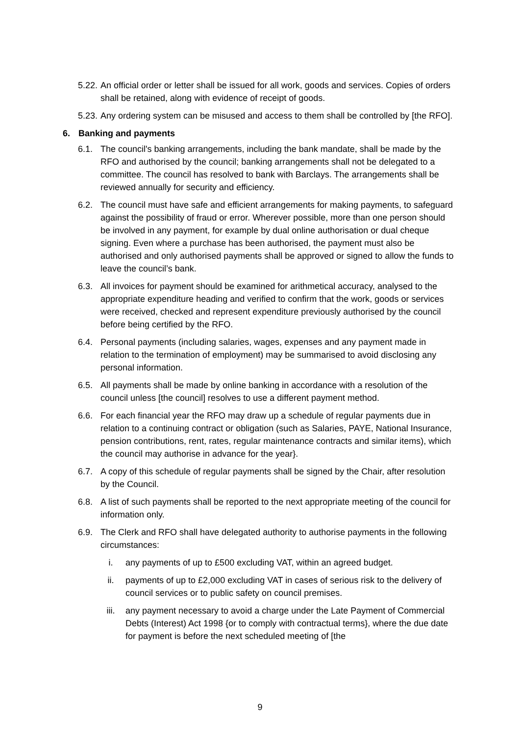5.22.
An official order or letter shall be issued for all work, goods and services. Copies of orders shall be retained, along with evidence of receipt of goods.
5.23.
Any ordering system can be misused and access to them shall be controlled by [the RFO].
6. Banking and payments
6.1. The council's banking arrangements, including the bank mandate, shall be made by the RFO and authorised by the council; banking arrangements shall not be delegated to a committee. The council has resolved to bank with Barclays. The arrangements shall be reviewed annually for security and efficiency.
6.2. The council must have safe and efficient arrangements for making payments, to safeguard against the possibility of fraud or error. Wherever possible, more than one person should be involved in any payment, for example by dual online authorisation or dual cheque signing. Even where a purchase has been authorised, the payment must also be authorised and only authorised payments shall be approved or signed to allow the funds to leave the council’s bank.
6.3. All invoices for payment should be examined for arithmetical accuracy, analysed to the appropriate expenditure heading and verified to confirm that the work, goods or services were received, checked and represent expenditure previously authorised by the council before being certified by the RFO.
6.4. Personal payments (including salaries, wages, expenses and any payment made in relation to the termination of employment) may be summarised to avoid disclosing any personal information.
6.5. All payments shall be made by online banking in accordance with a resolution of the council unless [the council] resolves to use a different payment method.
6.6. For each financial year the RFO may draw up a schedule of regular payments due in relation to a continuing contract or obligation (such as Salaries, PAYE, National Insurance, pension contributions, rent, rates, regular maintenance contracts and similar items), which the council may authorise in advance for the year}.
6.7. A copy of this schedule of regular payments shall be signed by the Chair, after resolution by the Council.
6.8. A list of such payments shall be reported to the next appropriate meeting of the council for information only.
6.9. The Clerk and RFO shall have delegated authority to authorise payments in the following circumstances:
i. any payments of up to £500 excluding VAT, within an agreed budget.
ii. payments of up to £2,000 excluding VAT in cases of serious risk to the delivery of council services or to public safety on council premises.
iii. any payment necessary to avoid a charge under the Late Payment of Commercial Debts (Interest) Act 1998 {or to comply with contractual terms}, where the due date for payment is before the next scheduled meeting of [the
9